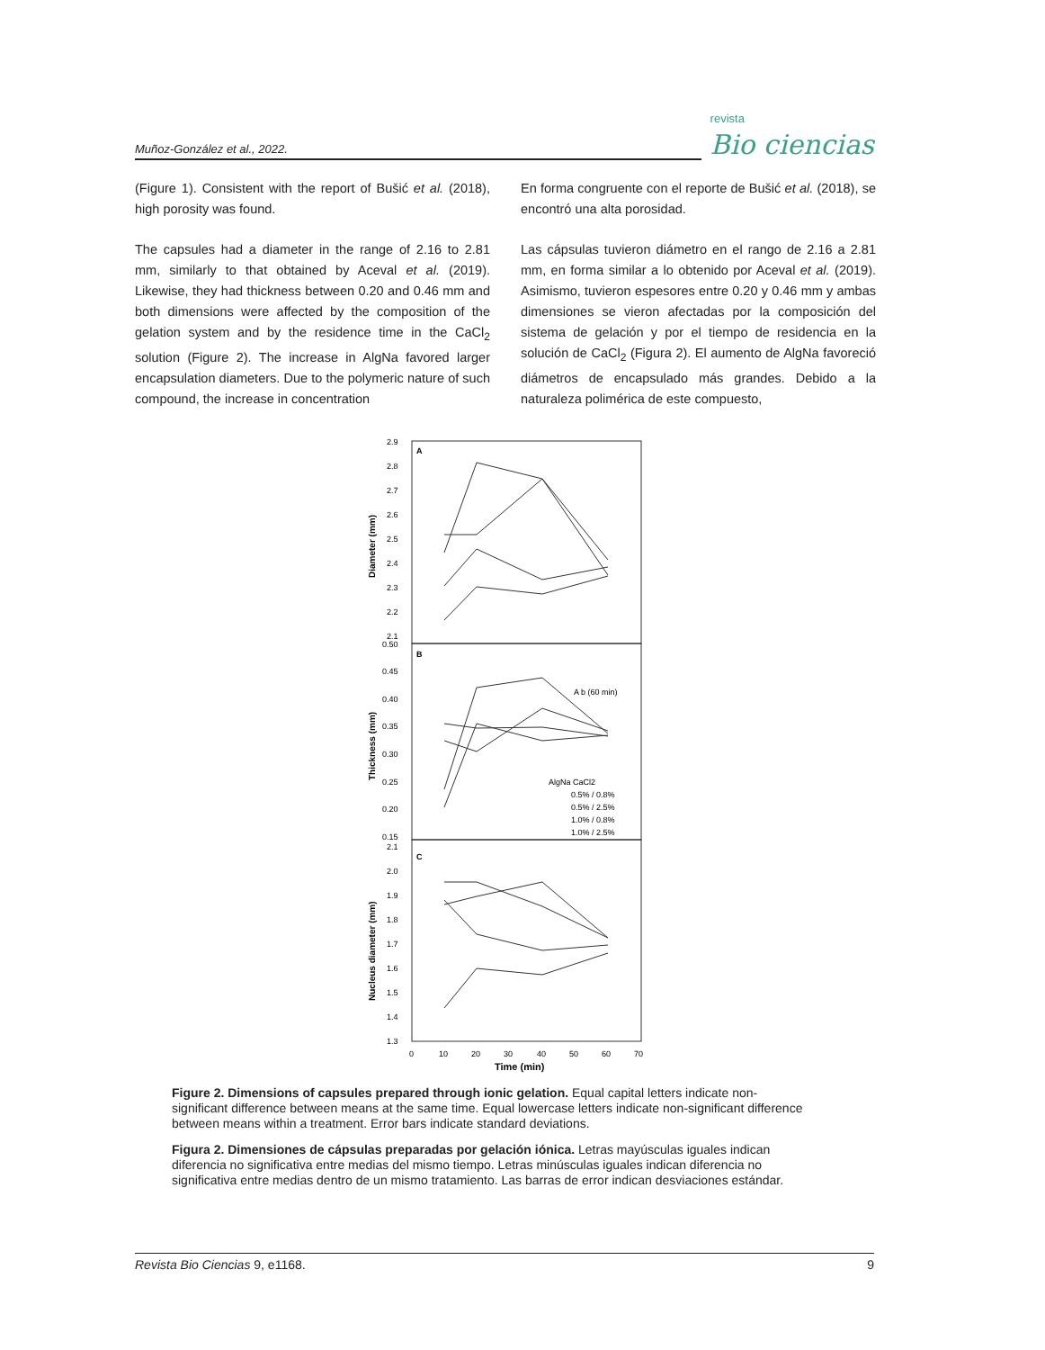Muñoz-González et al., 2022.
revista
Bio ciencias
(Figure 1). Consistent with the report of Bušić et al. (2018), high porosity was found.
The capsules had a diameter in the range of 2.16 to 2.81 mm, similarly to that obtained by Aceval et al. (2019). Likewise, they had thickness between 0.20 and 0.46 mm and both dimensions were affected by the composition of the gelation system and by the residence time in the CaCl<sub>2</sub> solution (Figure 2). The increase in AlgNa favored larger encapsulation diameters. Due to the polymeric nature of such compound, the increase in concentration
En forma congruente con el reporte de Bušić et al. (2018), se encontró una alta porosidad.
Las cápsulas tuvieron diámetro en el rango de 2.16 a 2.81 mm, en forma similar a lo obtenido por Aceval et al. (2019). Asimismo, tuvieron espesores entre 0.20 y 0.46 mm y ambas dimensiones se vieron afectadas por la composición del sistema de gelación y por el tiempo de residencia en la solución de CaCl<sub>2</sub> (Figura 2). El aumento de AlgNa favoreció diámetros de encapsulado más grandes. Debido a la naturaleza polimérica de este compuesto,
A
B
C
2.9
2.8
2.7
2.6
2.5
2.4
2.3
2.2
2.1
0.50
0.45
0.40
0.35
0.30
0.25
0.20
0.15
2.1
2.0
1.9
1.8
1.7
1.6
1.5
1.4
1.3
Diameter (mm)
Thickness (mm)
Nucleus diameter (mm)
0
10
20
30
40
50
60
70
Time (min)
AlgNa CaCl2
0.5% / 0.8%
0.5% / 2.5%
1.0% / 0.8%
1.0% / 2.5%
A b (60 min)
Figure 2. Dimensions of capsules prepared through ionic gelation. Equal capital letters indicate non-significant difference between means at the same time. Equal lowercase letters indicate non-significant difference between means within a treatment. Error bars indicate standard deviations.
Figura 2. Dimensiones de cápsulas preparadas por gelación iónica. Letras mayúsculas iguales indican diferencia no significativa entre medias del mismo tiempo. Letras minúsculas iguales indican diferencia no significativa entre medias dentro de un mismo tratamiento. Las barras de error indican desviaciones estándar.
Revista Bio Ciencias 9, e1168. 9